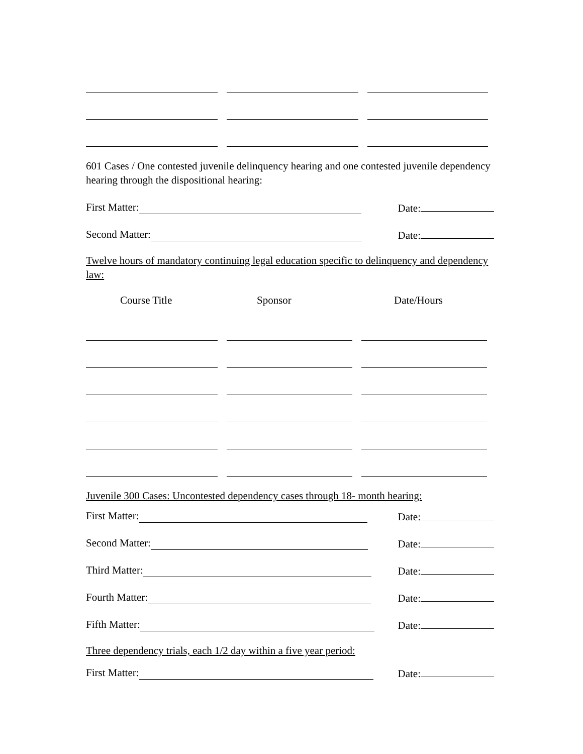601 Cases / One contested juvenile delinquency hearing and one contested juvenile dependency hearing through the dispositional hearing:
First Matter: Date:
Second Matter: Date:
Twelve hours of mandatory continuing legal education specific to delinquency and dependency law:
Course Title Sponsor Date/Hours
Juvenile 300 Cases: Uncontested dependency cases through 18- month hearing:
First Matter: Date:
Second Matter: Date:
Third Matter: Date:
Fourth Matter: Date:
Fifth Matter: Date:
Three dependency trials, each 1/2 day within a five year period:
First Matter: Date: